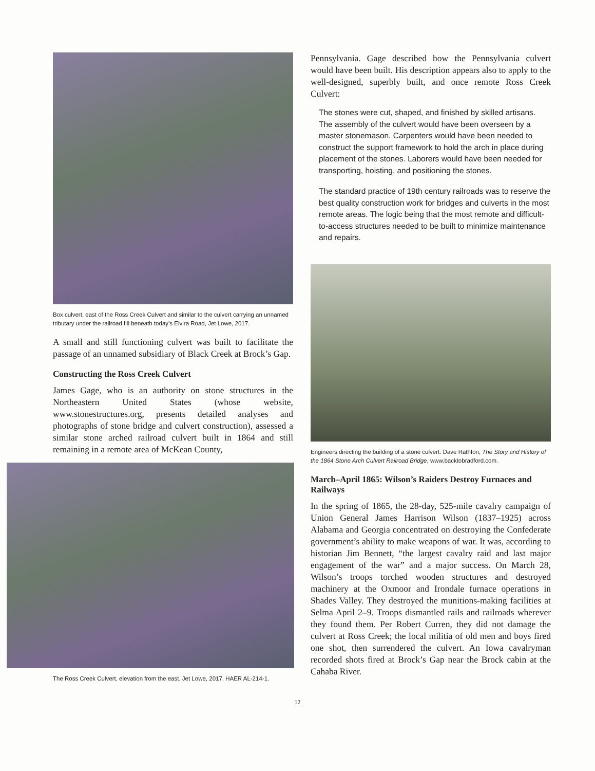Box culvert, east of the Ross Creek Culvert and similar to the culvert carrying an unnamed tributary under the railroad fill beneath today’s Elvira Road, Jet Lowe, 2017.
A small and still functioning culvert was built to facilitate the passage of an unnamed subsidiary of Black Creek at Brock’s Gap.
Constructing the Ross Creek Culvert
James Gage, who is an authority on stone structures in the Northeastern United States (whose website, www.stonestructures.org, presents detailed analyses and photographs of stone bridge and culvert construction), assessed a similar stone arched railroad culvert built in 1864 and still remaining in a remote area of McKean County,
The Ross Creek Culvert, elevation from the east. Jet Lowe, 2017. HAER AL-214-1.
Pennsylvania. Gage described how the Pennsylvania culvert would have been built. His description appears also to apply to the well-designed, superbly built, and once remote Ross Creek Culvert:
The stones were cut, shaped, and finished by skilled artisans. The assembly of the culvert would have been overseen by a master stonemason. Carpenters would have been needed to construct the support framework to hold the arch in place during placement of the stones. Laborers would have been needed for transporting, hoisting, and positioning the stones.
The standard practice of 19th century railroads was to reserve the best quality construction work for bridges and culverts in the most remote areas. The logic being that the most remote and difficult-to-access structures needed to be built to minimize maintenance and repairs.
Engineers directing the building of a stone culvert. Dave Rathfon, The Story and History of the 1864 Stone Arch Culvert Railroad Bridge, www.backtobradford.com.
March–April 1865: Wilson’s Raiders Destroy Furnaces and Railways
In the spring of 1865, the 28-day, 525-mile cavalry campaign of Union General James Harrison Wilson (1837–1925) across Alabama and Georgia concentrated on destroying the Confederate government’s ability to make weapons of war. It was, according to historian Jim Bennett, “the largest cavalry raid and last major engagement of the war” and a major success. On March 28, Wilson’s troops torched wooden structures and destroyed machinery at the Oxmoor and Irondale furnace operations in Shades Valley. They destroyed the munitions-making facilities at Selma April 2–9. Troops dismantled rails and railroads wherever they found them. Per Robert Curren, they did not damage the culvert at Ross Creek; the local militia of old men and boys fired one shot, then surrendered the culvert. An Iowa cavalryman recorded shots fired at Brock’s Gap near the Brock cabin at the Cahaba River.
12